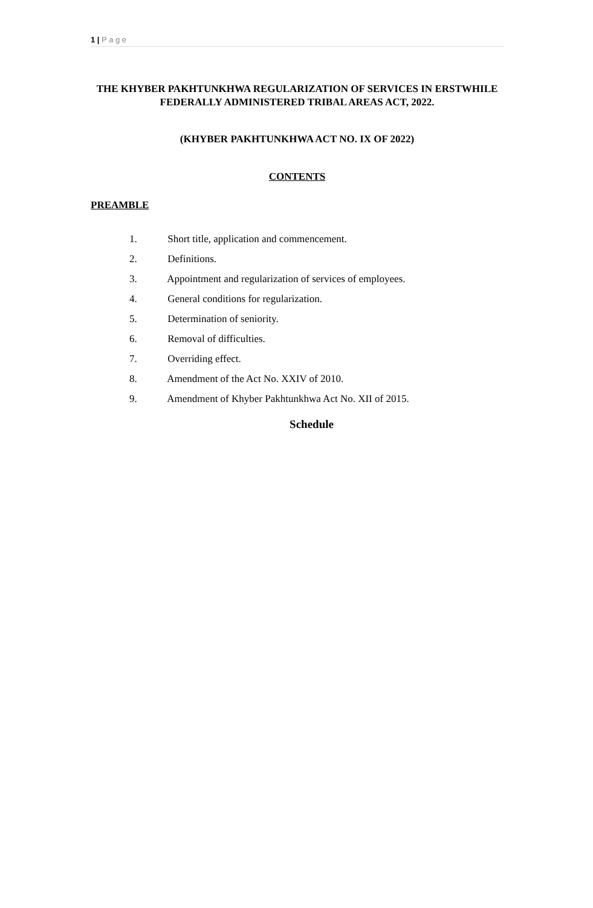1 | P a g e
THE KHYBER PAKHTUNKHWA REGULARIZATION OF SERVICES IN ERSTWHILE FEDERALLY ADMINISTERED TRIBAL AREAS ACT, 2022.
(KHYBER PAKHTUNKHWA ACT NO. IX OF 2022)
CONTENTS
PREAMBLE
1. Short title, application and commencement.
2. Definitions.
3. Appointment and regularization of services of employees.
4. General conditions for regularization.
5. Determination of seniority.
6. Removal of difficulties.
7. Overriding effect.
8. Amendment of the Act No. XXIV of 2010.
9. Amendment of Khyber Pakhtunkhwa Act No. XII of 2015.
Schedule